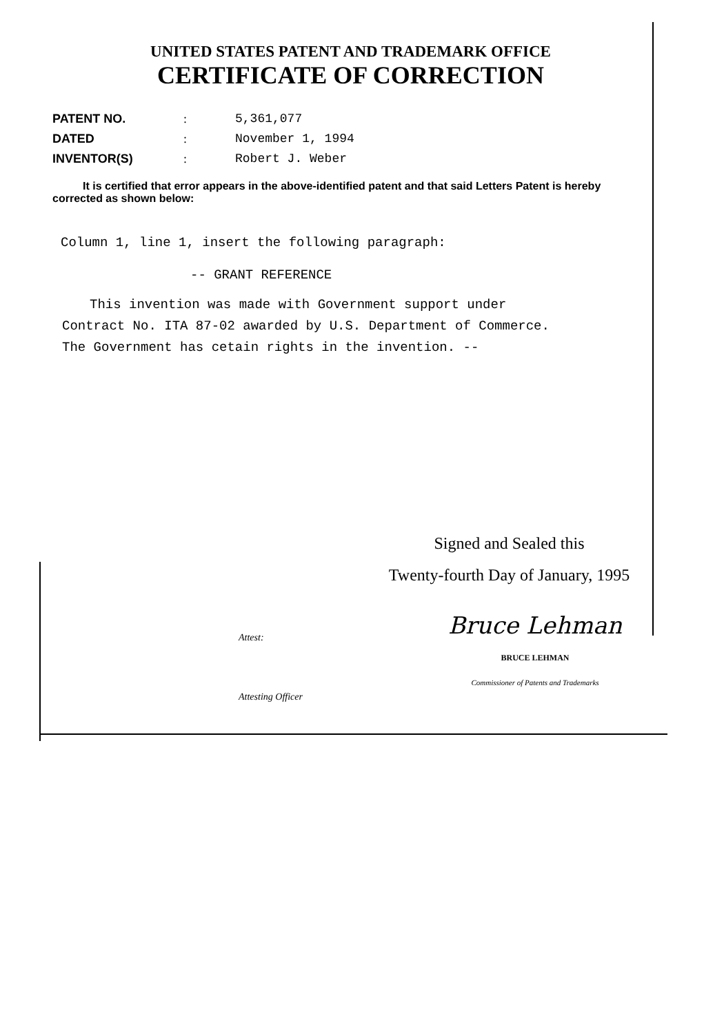UNITED STATES PATENT AND TRADEMARK OFFICE
CERTIFICATE OF CORRECTION
| PATENT NO. | : | 5,361,077 |
| DATED | : | November 1, 1994 |
| INVENTOR(S) | : | Robert J. Weber |
It is certified that error appears in the above-identified patent and that said Letters Patent is hereby corrected as shown below:
Column 1, line 1, insert the following paragraph:
-- GRANT REFERENCE
This invention was made with Government support under Contract No. ITA 87-02 awarded by U.S. Department of Commerce. The Government has cetain rights in the invention. --
Signed and Sealed this
Twenty-fourth Day of January, 1995
Attest:
Attesting Officer
Bruce Lehman
BRUCE LEHMAN
Commissioner of Patents and Trademarks